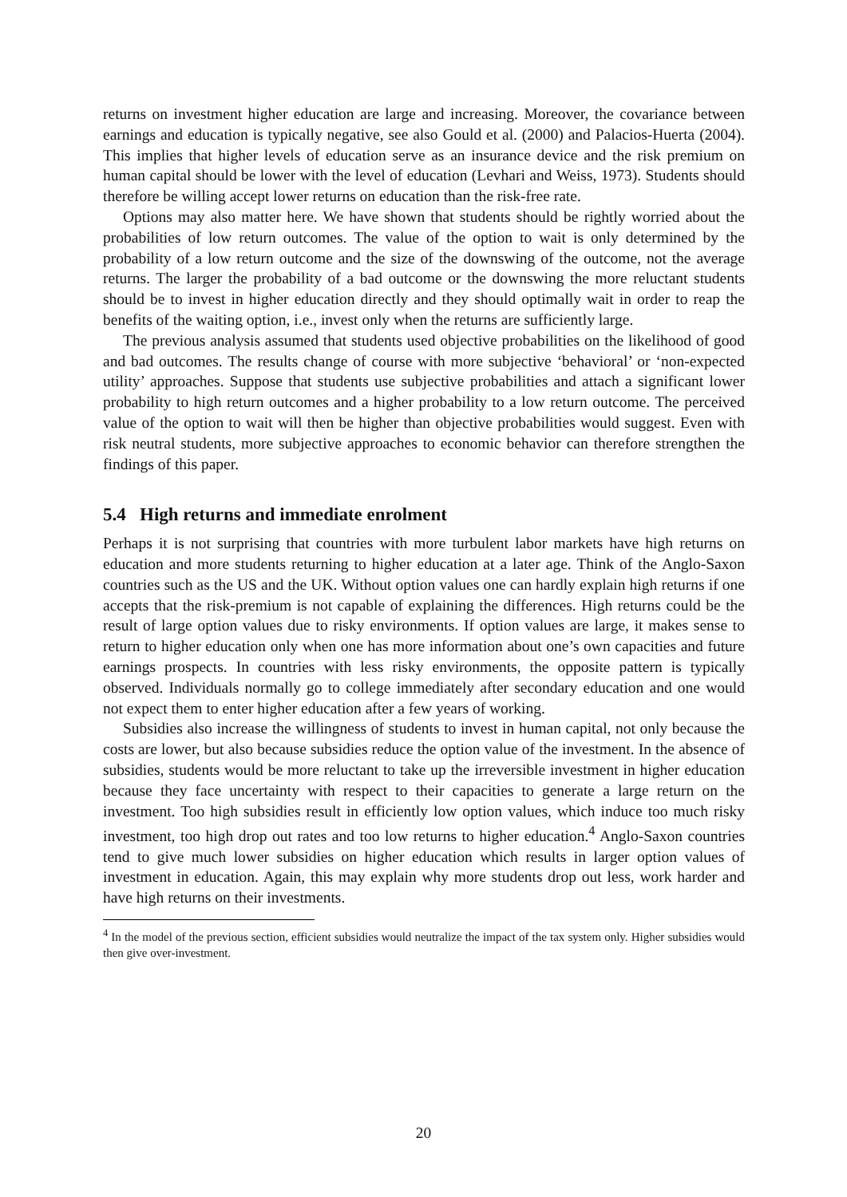returns on investment higher education are large and increasing. Moreover, the covariance between earnings and education is typically negative, see also Gould et al. (2000) and Palacios-Huerta (2004). This implies that higher levels of education serve as an insurance device and the risk premium on human capital should be lower with the level of education (Levhari and Weiss, 1973). Students should therefore be willing accept lower returns on education than the risk-free rate.
Options may also matter here. We have shown that students should be rightly worried about the probabilities of low return outcomes. The value of the option to wait is only determined by the probability of a low return outcome and the size of the downswing of the outcome, not the average returns. The larger the probability of a bad outcome or the downswing the more reluctant students should be to invest in higher education directly and they should optimally wait in order to reap the benefits of the waiting option, i.e., invest only when the returns are sufficiently large.
The previous analysis assumed that students used objective probabilities on the likelihood of good and bad outcomes. The results change of course with more subjective ‘behavioral’ or ‘non-expected utility’ approaches. Suppose that students use subjective probabilities and attach a significant lower probability to high return outcomes and a higher probability to a low return outcome. The perceived value of the option to wait will then be higher than objective probabilities would suggest. Even with risk neutral students, more subjective approaches to economic behavior can therefore strengthen the findings of this paper.
5.4 High returns and immediate enrolment
Perhaps it is not surprising that countries with more turbulent labor markets have high returns on education and more students returning to higher education at a later age. Think of the Anglo-Saxon countries such as the US and the UK. Without option values one can hardly explain high returns if one accepts that the risk-premium is not capable of explaining the differences. High returns could be the result of large option values due to risky environments. If option values are large, it makes sense to return to higher education only when one has more information about one’s own capacities and future earnings prospects. In countries with less risky environments, the opposite pattern is typically observed. Individuals normally go to college immediately after secondary education and one would not expect them to enter higher education after a few years of working.
Subsidies also increase the willingness of students to invest in human capital, not only because the costs are lower, but also because subsidies reduce the option value of the investment. In the absence of subsidies, students would be more reluctant to take up the irreversible investment in higher education because they face uncertainty with respect to their capacities to generate a large return on the investment. Too high subsidies result in efficiently low option values, which induce too much risky investment, too high drop out rates and too low returns to higher education.<sup>4</sup> Anglo-Saxon countries tend to give much lower subsidies on higher education which results in larger option values of investment in education. Again, this may explain why more students drop out less, work harder and have high returns on their investments.
<sup>4</sup> In the model of the previous section, efficient subsidies would neutralize the impact of the tax system only. Higher subsidies would then give over-investment.
20